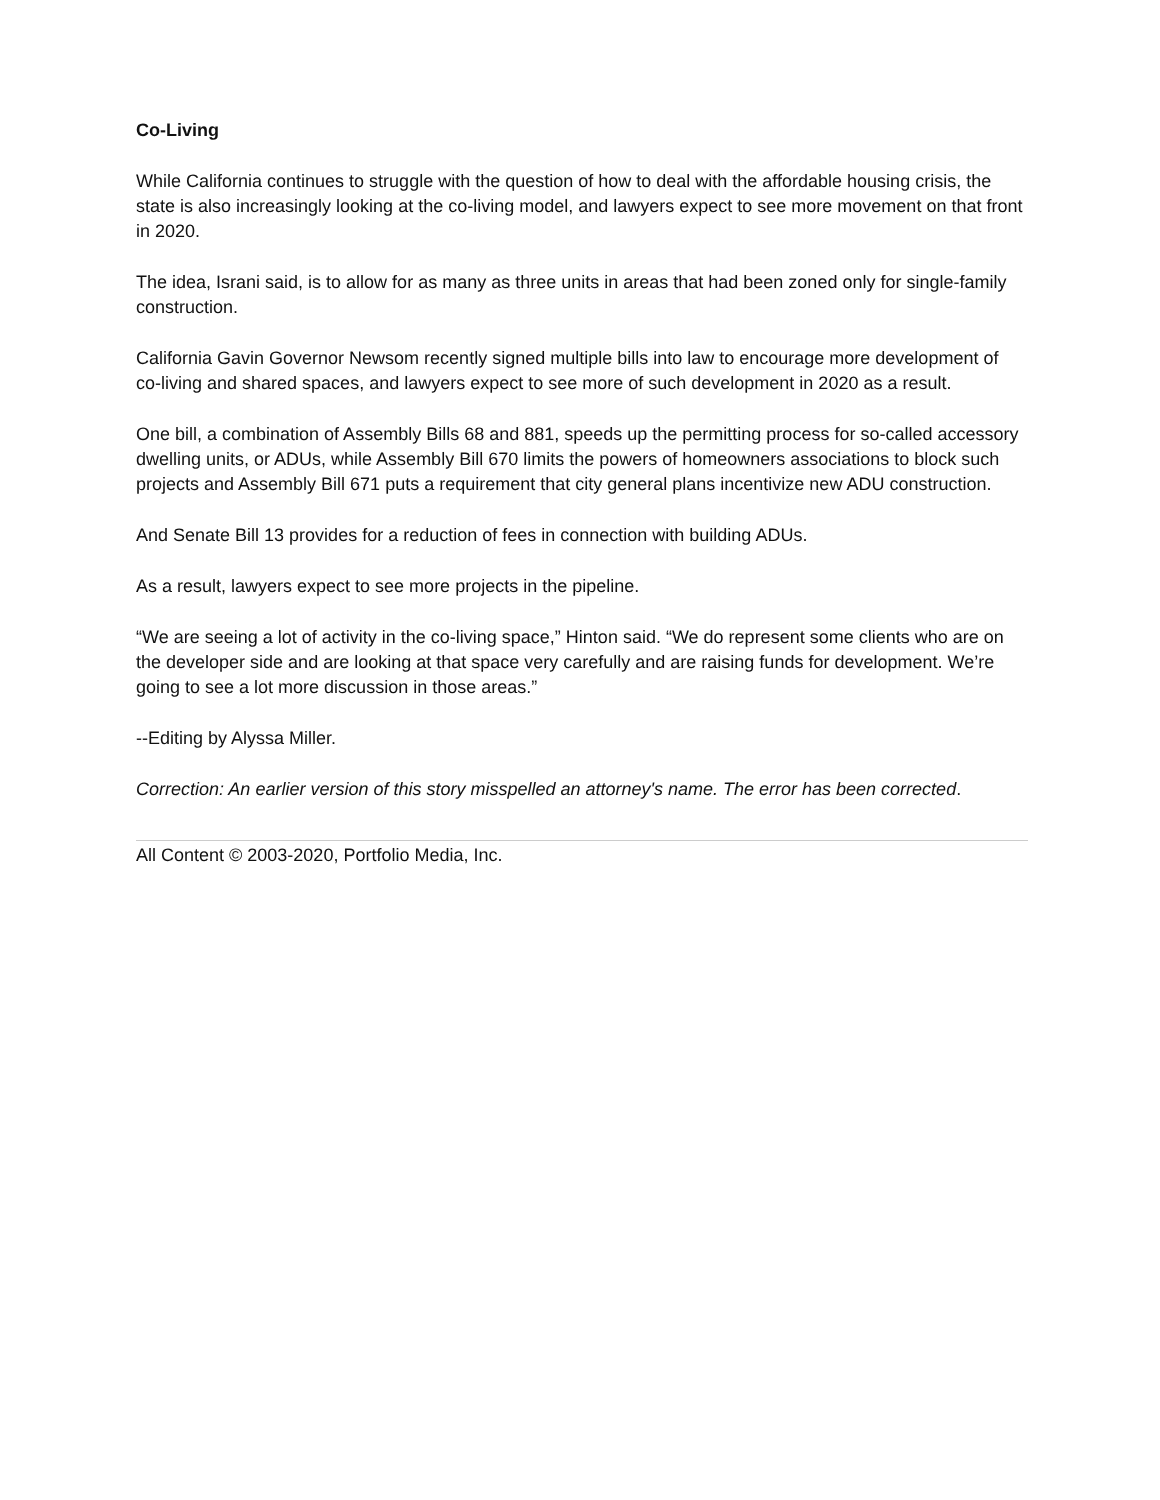Co-Living
While California continues to struggle with the question of how to deal with the affordable housing crisis, the state is also increasingly looking at the co-living model, and lawyers expect to see more movement on that front in 2020.
The idea, Israni said, is to allow for as many as three units in areas that had been zoned only for single-family construction.
California Gavin Governor Newsom recently signed multiple bills into law to encourage more development of co-living and shared spaces, and lawyers expect to see more of such development in 2020 as a result.
One bill, a combination of Assembly Bills 68 and 881, speeds up the permitting process for so-called accessory dwelling units, or ADUs, while Assembly Bill 670 limits the powers of homeowners associations to block such projects and Assembly Bill 671 puts a requirement that city general plans incentivize new ADU construction.
And Senate Bill 13 provides for a reduction of fees in connection with building ADUs.
As a result, lawyers expect to see more projects in the pipeline.
“We are seeing a lot of activity in the co-living space,” Hinton said. “We do represent some clients who are on the developer side and are looking at that space very carefully and are raising funds for development. We’re going to see a lot more discussion in those areas.”
--Editing by Alyssa Miller.
Correction: An earlier version of this story misspelled an attorney's name. The error has been corrected.
All Content © 2003-2020, Portfolio Media, Inc.